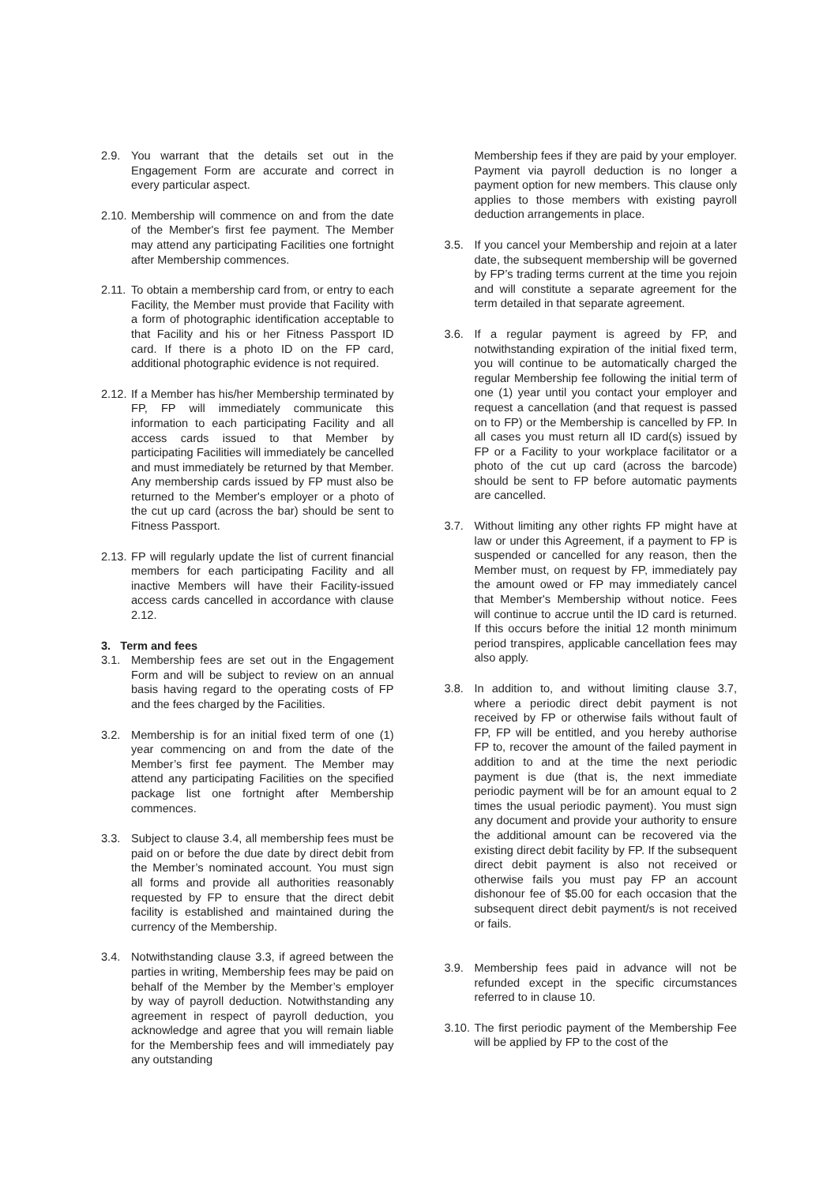2.9. You warrant that the details set out in the Engagement Form are accurate and correct in every particular aspect.
2.10.
Membership will commence on and from the date of the Member's first fee payment. The Member may attend any participating Facilities one fortnight after Membership commences.
2.11.
To obtain a membership card from, or entry to each Facility, the Member must provide that Facility with a form of photographic identification acceptable to that Facility and his or her Fitness Passport ID card. If there is a photo ID on the FP card, additional photographic evidence is not required.
2.12.
If a Member has his/her Membership terminated by FP, FP will immediately communicate this information to each participating Facility and all access cards issued to that Member by participating Facilities will immediately be cancelled and must immediately be returned by that Member. Any membership cards issued by FP must also be returned to the Member's employer or a photo of the cut up card (across the bar) should be sent to Fitness Passport.
2.13.
FP will regularly update the list of current financial members for each participating Facility and all inactive Members will have their Facility-issued access cards cancelled in accordance with clause 2.12.
3. Term and fees
3.1. Membership fees are set out in the Engagement Form and will be subject to review on an annual basis having regard to the operating costs of FP and the fees charged by the Facilities.
3.2. Membership is for an initial fixed term of one (1) year commencing on and from the date of the Member’s first fee payment. The Member may attend any participating Facilities on the specified package list one fortnight after Membership commences.
3.3. Subject to clause 3.4, all membership fees must be paid on or before the due date by direct debit from the Member’s nominated account. You must sign all forms and provide all authorities reasonably requested by FP to ensure that the direct debit facility is established and maintained during the currency of the Membership.
3.4. Notwithstanding clause 3.3, if agreed between the parties in writing, Membership fees may be paid on behalf of the Member by the Member’s employer by way of payroll deduction. Notwithstanding any agreement in respect of payroll deduction, you acknowledge and agree that you will remain liable for the Membership fees and will immediately pay any outstanding
Membership fees if they are paid by your employer. Payment via payroll deduction is no longer a payment option for new members. This clause only applies to those members with existing payroll deduction arrangements in place.
3.5. If you cancel your Membership and rejoin at a later date, the subsequent membership will be governed by FP’s trading terms current at the time you rejoin and will constitute a separate agreement for the term detailed in that separate agreement.
3.6. If a regular payment is agreed by FP, and notwithstanding expiration of the initial fixed term, you will continue to be automatically charged the regular Membership fee following the initial term of one (1) year until you contact your employer and request a cancellation (and that request is passed on to FP) or the Membership is cancelled by FP. In all cases you must return all ID card(s) issued by FP or a Facility to your workplace facilitator or a photo of the cut up card (across the barcode) should be sent to FP before automatic payments are cancelled.
3.7. Without limiting any other rights FP might have at law or under this Agreement, if a payment to FP is suspended or cancelled for any reason, then the Member must, on request by FP, immediately pay the amount owed or FP may immediately cancel that Member's Membership without notice. Fees will continue to accrue until the ID card is returned. If this occurs before the initial 12 month minimum period transpires, applicable cancellation fees may also apply.
3.8. In addition to, and without limiting clause 3.7, where a periodic direct debit payment is not received by FP or otherwise fails without fault of FP, FP will be entitled, and you hereby authorise FP to, recover the amount of the failed payment in addition to and at the time the next periodic payment is due (that is, the next immediate periodic payment will be for an amount equal to 2 times the usual periodic payment). You must sign any document and provide your authority to ensure the additional amount can be recovered via the existing direct debit facility by FP. If the subsequent direct debit payment is also not received or otherwise fails you must pay FP an account dishonour fee of $5.00 for each occasion that the subsequent direct debit payment/s is not received or fails.
3.9. Membership fees paid in advance will not be refunded except in the specific circumstances referred to in clause 10.
3.10.
The first periodic payment of the Membership Fee will be applied by FP to the cost of the